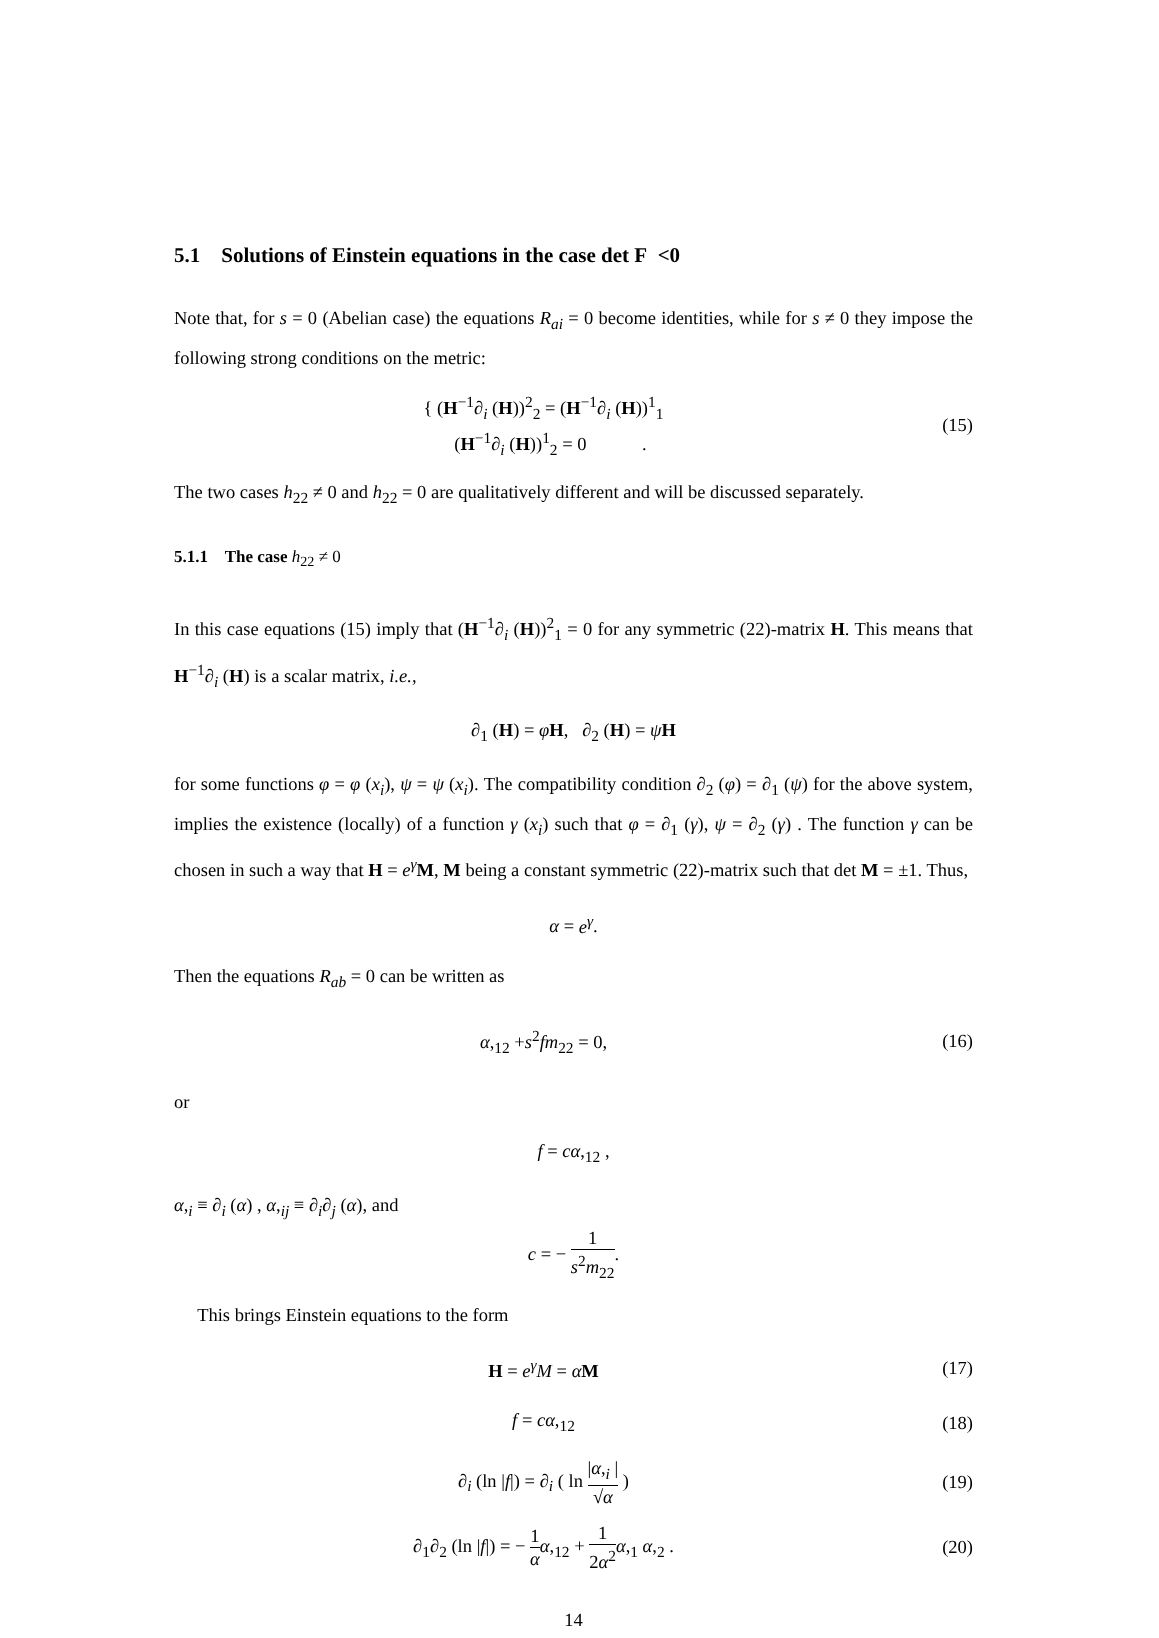5.1 Solutions of Einstein equations in the case det F <0
Note that, for s = 0 (Abelian case) the equations R<sub>ai</sub> = 0 become identities, while for s ≠ 0 they impose the following strong conditions on the metric:
{ (H<sup>−1</sup>∂<sub>i</sub> (H))<sup>2</sup><sub>2</sub> = (H<sup>−1</sup>∂<sub>i</sub> (H))<sup>1</sup><sub>1</sub>
(H<sup>−1</sup>∂<sub>i</sub> (H))<sup>1</sup><sub>2</sub> = 0 .
(15)
The two cases h<sub>22</sub> ≠ 0 and h<sub>22</sub> = 0 are qualitatively different and will be discussed separately.
5.1.1 The case h<sub>22</sub> ≠ 0
In this case equations (15) imply that (H<sup>−1</sup>∂<sub>i</sub> (H))<sup>2</sup><sub>1</sub> = 0 for any symmetric (22)-matrix H. This means that H<sup>−1</sup>∂<sub>i</sub> (H) is a scalar matrix, i.e.,
∂<sub>1</sub> (H) = φH, ∂<sub>2</sub> (H) = ψH
for some functions φ = φ (x<sub>i</sub>), ψ = ψ (x<sub>i</sub>). The compatibility condition ∂<sub>2</sub> (φ) = ∂<sub>1</sub> (ψ) for the above system, implies the existence (locally) of a function γ (x<sub>i</sub>) such that φ = ∂<sub>1</sub> (γ), ψ = ∂<sub>2</sub> (γ) . The function γ can be chosen in such a way that H = e<sup>γ</sup> M, M being a constant symmetric (22)-matrix such that det M = ±1. Thus,
α = e<sup>γ</sup>.
Then the equations R<sub>ab</sub> = 0 can be written as
α,<sub>12</sub> +s<sup>2</sup>fm<sub>22</sub> = 0, (16)
or
f = cα,<sub>12</sub> ,
α,<sub>i</sub> ≡ ∂<sub>i</sub> (α) , α,<sub>ij</sub> ≡ ∂<sub>i</sub>∂<sub>j</sub> (α), and
c = − 1 s<sup>2</sup>m<sub>22</sub>.
This brings Einstein equations to the form
H = e<sup>γ</sup>M = αM (17)
f = cα,<sub>12</sub> (18)
∂<sub>i</sub> (ln |f|) = ∂<sub>i</sub> ( ln |α,<sub>i</sub> | √α )
(19)
∂<sub>1</sub>∂<sub>2</sub> (ln |f|) = − 1 α α,<sub>12</sub> + 1 2α<sup>2</sup> α,<sub>1</sub> α,<sub>2</sub> .
(20)
14